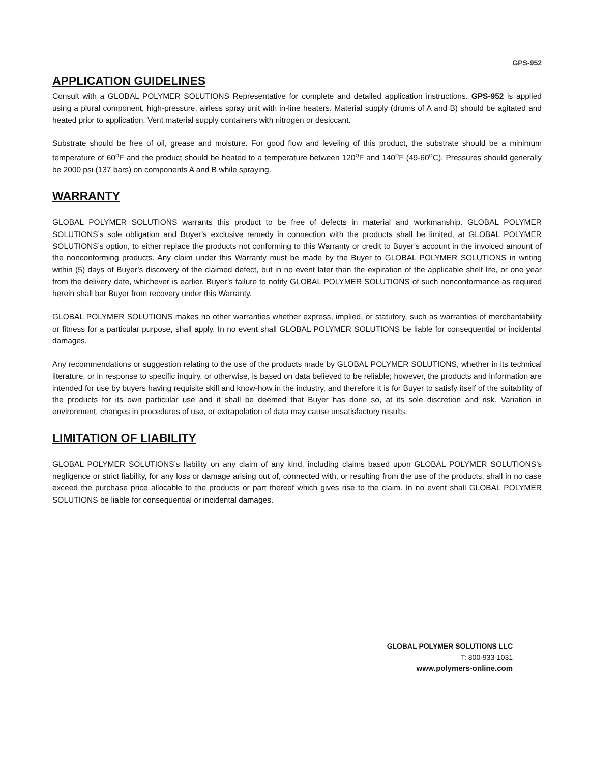GPS-952
APPLICATION GUIDELINES
Consult with a GLOBAL POLYMER SOLUTIONS Representative for complete and detailed application instructions. GPS-952 is applied using a plural component, high-pressure, airless spray unit with in-line heaters. Material supply (drums of A and B) should be agitated and heated prior to application. Vent material supply containers with nitrogen or desiccant.
Substrate should be free of oil, grease and moisture. For good flow and leveling of this product, the substrate should be a minimum temperature of 60<sup>o</sup>F and the product should be heated to a temperature between 120<sup>o</sup>F and 140<sup>o</sup>F (49-60<sup>o</sup>C). Pressures should generally be 2000 psi (137 bars) on components A and B while spraying.
WARRANTY
GLOBAL POLYMER SOLUTIONS warrants this product to be free of defects in material and workmanship. GLOBAL POLYMER SOLUTIONS’s sole obligation and Buyer’s exclusive remedy in connection with the products shall be limited, at GLOBAL POLYMER SOLUTIONS’s option, to either replace the products not conforming to this Warranty or credit to Buyer’s account in the invoiced amount of the nonconforming products. Any claim under this Warranty must be made by the Buyer to GLOBAL POLYMER SOLUTIONS in writing within (5) days of Buyer’s discovery of the claimed defect, but in no event later than the expiration of the applicable shelf life, or one year from the delivery date, whichever is earlier. Buyer’s failure to notify GLOBAL POLYMER SOLUTIONS of such nonconformance as required herein shall bar Buyer from recovery under this Warranty.
GLOBAL POLYMER SOLUTIONS makes no other warranties whether express, implied, or statutory, such as warranties of merchantability or fitness for a particular purpose, shall apply. In no event shall GLOBAL POLYMER SOLUTIONS be liable for consequential or incidental damages.
Any recommendations or suggestion relating to the use of the products made by GLOBAL POLYMER SOLUTIONS, whether in its technical literature, or in response to specific inquiry, or otherwise, is based on data believed to be reliable; however, the products and information are intended for use by buyers having requisite skill and know-how in the industry, and therefore it is for Buyer to satisfy itself of the suitability of the products for its own particular use and it shall be deemed that Buyer has done so, at its sole discretion and risk. Variation in environment, changes in procedures of use, or extrapolation of data may cause unsatisfactory results.
LIMITATION OF LIABILITY
GLOBAL POLYMER SOLUTIONS’s liability on any claim of any kind, including claims based upon GLOBAL POLYMER SOLUTIONS’s negligence or strict liability, for any loss or damage arising out of, connected with, or resulting from the use of the products, shall in no case exceed the purchase price allocable to the products or part thereof which gives rise to the claim. In no event shall GLOBAL POLYMER SOLUTIONS be liable for consequential or incidental damages.
GLOBAL POLYMER SOLUTIONS LLC
T: 800-933-1031
www.polymers-online.com